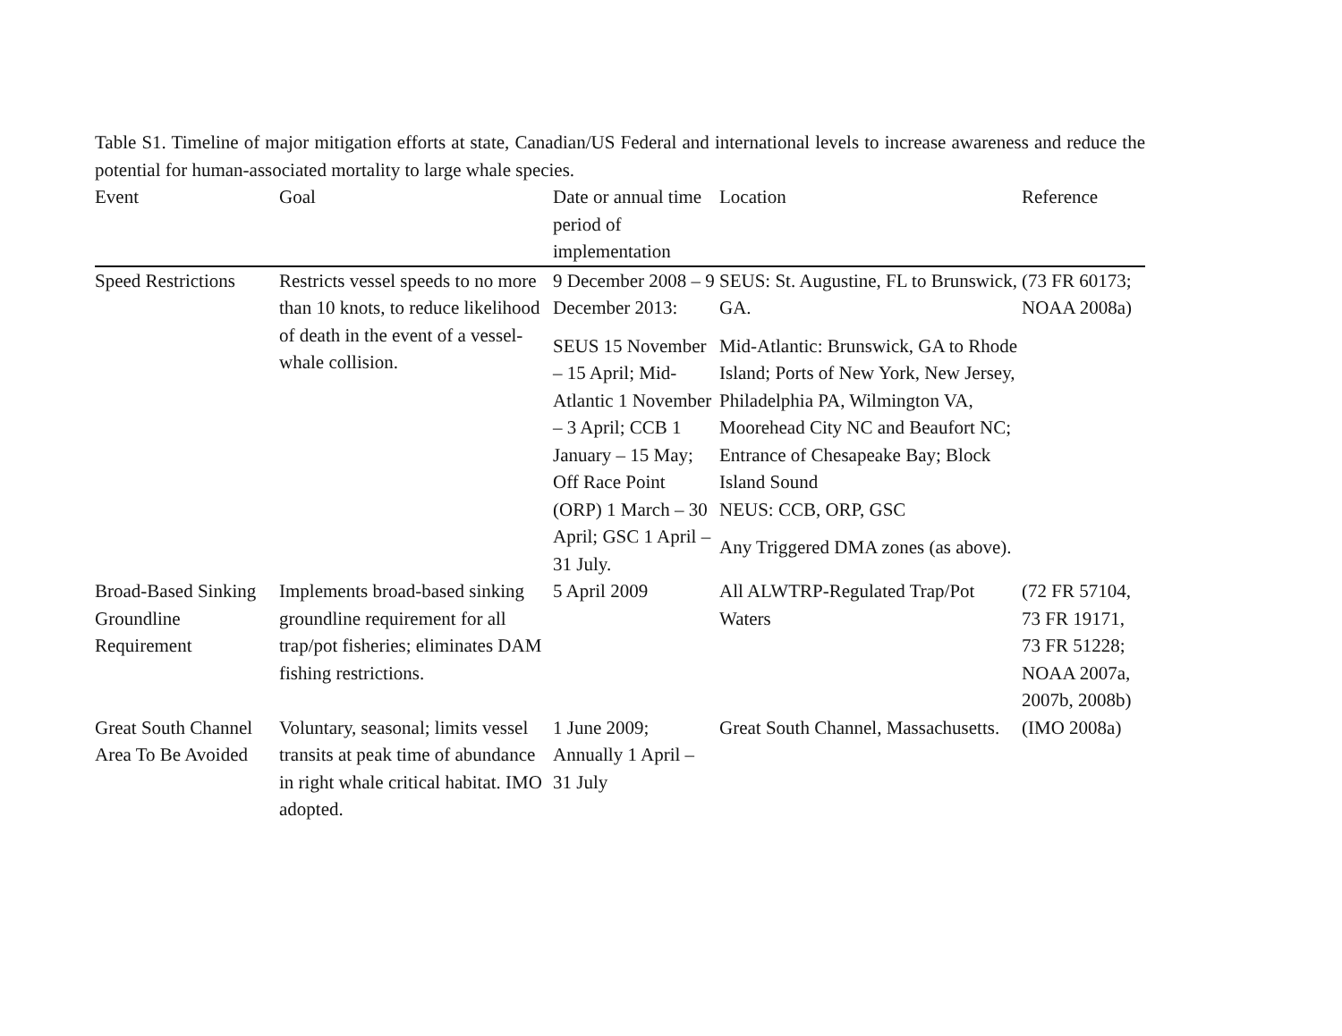Table S1. Timeline of major mitigation efforts at state, Canadian/US Federal and international levels to increase awareness and reduce the potential for human-associated mortality to large whale species.
| Event | Goal | Date or annual time period of implementation | Location | Reference |
| --- | --- | --- | --- | --- |
| Speed Restrictions | Restricts vessel speeds to no more than 10 knots, to reduce likelihood of death in the event of a vessel-whale collision. | 9 December 2008 – 9 December 2013: SEUS 15 November – 15 April; Mid-Atlantic 1 November – 3 April; CCB 1 January – 15 May; Off Race Point (ORP) 1 March – 30 April; GSC 1 April – 31 July. | SEUS: St. Augustine, FL to Brunswick, GA. Mid-Atlantic: Brunswick, GA to Rhode Island; Ports of New York, New Jersey, Philadelphia PA, Wilmington VA, Moorehead City NC and Beaufort NC; Entrance of Chesapeake Bay; Block Island Sound NEUS: CCB, ORP, GSC Any Triggered DMA zones (as above). | (73 FR 60173; NOAA 2008a) |
| Broad-Based Sinking Groundline Requirement | Implements broad-based sinking groundline requirement for all trap/pot fisheries; eliminates DAM fishing restrictions. | 5 April 2009 | All ALWTRP-Regulated Trap/Pot Waters | (72 FR 57104, 73 FR 19171, 73 FR 51228; NOAA 2007a, 2007b, 2008b) |
| Great South Channel Area To Be Avoided | Voluntary, seasonal; limits vessel transits at peak time of abundance in right whale critical habitat. IMO adopted. | 1 June 2009; Annually 1 April – 31 July | Great South Channel, Massachusetts. | (IMO 2008a) |